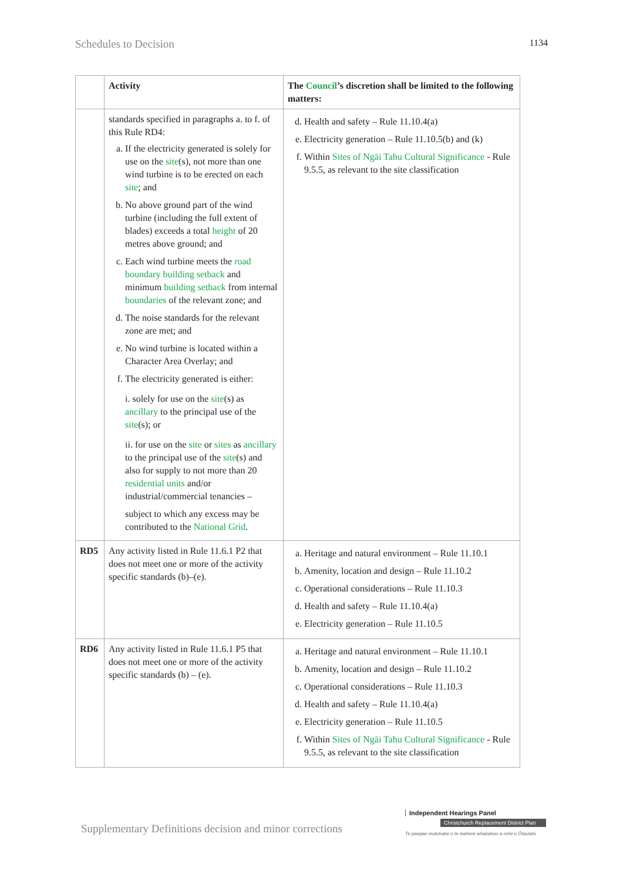Schedules to Decision 1134
| | Activity | The Council ’s discretion shall be limited to the following matters: |
| --- | --- | --- |
| | standards specified in paragraphs a. to f. of this Rule RD4: a. If the electricity generated is solely for use on the site (s), not more than one wind turbine is to be erected on each site ; and b. No above ground part of the wind turbine (including the full extent of blades) exceeds a total height of 20 metres above ground; and c. Each wind turbine meets the road boundary building setback and minimum building setback from internal boundaries of the relevant zone; and d. The noise standards for the relevant zone are met; and e. No wind turbine is located within a Character Area Overlay; and f. The electricity generated is either: i. solely for use on the site (s) as ancillary to the principal use of the site (s); or ii. for use on the site or sites as ancillary to the principal use of the site (s) and also for supply to not more than 20 residential units and/or industrial/commercial tenancies – subject to which any excess may be contributed to the National Grid . | d. Health and safety – Rule 11.10.4(a) e. Electricity generation – Rule 11.10.5(b) and (k) f. Within Sites of Ngāi Tahu Cultural Significance - Rule 9.5.5, as relevant to the site classification |
| RD5 | Any activity listed in Rule 11.6.1 P2 that does not meet one or more of the activity specific standards (b)–(e). | a. Heritage and natural environment – Rule 11.10.1 b. Amenity, location and design – Rule 11.10.2 c. Operational considerations – Rule 11.10.3 d. Health and safety – Rule 11.10.4(a) e. Electricity generation – Rule 11.10.5 |
| RD6 | Any activity listed in Rule 11.6.1 P5 that does not meet one or more of the activity specific standards (b) – (e). | a. Heritage and natural environment – Rule 11.10.1 b. Amenity, location and design – Rule 11.10.2 c. Operational considerations – Rule 11.10.3 d. Health and safety – Rule 11.10.4(a) e. Electricity generation – Rule 11.10.5 f. Within Sites of Ngāi Tahu Cultural Significance - Rule 9.5.5, as relevant to the site classification |
Supplementary Definitions decision and minor corrections
Independent Hearings Panel
Christchurch Replacement District Plan
Te paepae motuhake o te mahere whakahou a rohe o Ōtautahi